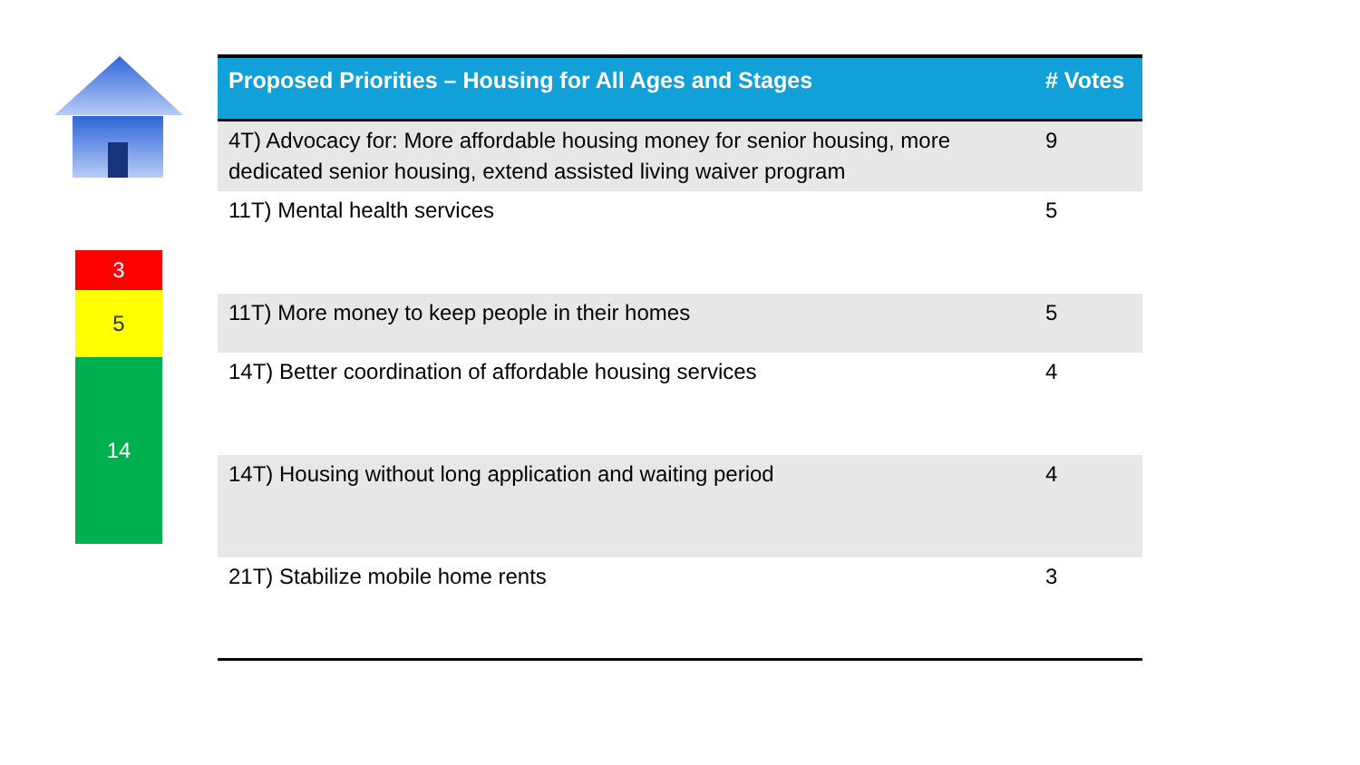3
5
14
| Proposed Priorities – Housing for All Ages and Stages | # Votes |
| --- | --- |
| 4T) Advocacy for: More affordable housing money for senior housing, more dedicated senior housing, extend assisted living waiver program | 9 |
| 11T) Mental health services | 5 |
| 11T) More money to keep people in their homes | 5 |
| 14T) Better coordination of affordable housing services | 4 |
| 14T) Housing without long application and waiting period | 4 |
| 21T) Stabilize mobile home rents | 3 |